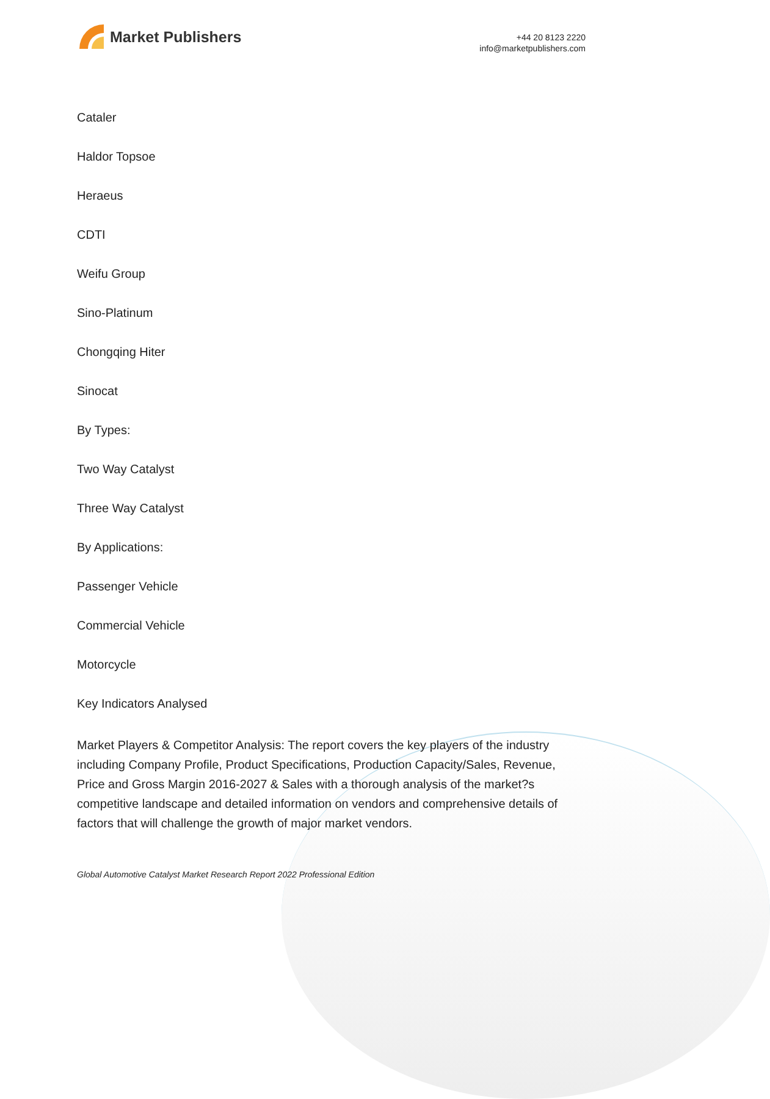Market Publishers
+44 20 8123 2220
info@marketpublishers.com
Cataler
Haldor Topsoe
Heraeus
CDTI
Weifu Group
Sino-Platinum
Chongqing Hiter
Sinocat
By Types:
Two Way Catalyst
Three Way Catalyst
By Applications:
Passenger Vehicle
Commercial Vehicle
Motorcycle
Key Indicators Analysed
Market Players & Competitor Analysis: The report covers the key players of the industry including Company Profile, Product Specifications, Production Capacity/Sales, Revenue, Price and Gross Margin 2016-2027 & Sales with a thorough analysis of the market?s competitive landscape and detailed information on vendors and comprehensive details of factors that will challenge the growth of major market vendors.
Global Automotive Catalyst Market Research Report 2022 Professional Edition